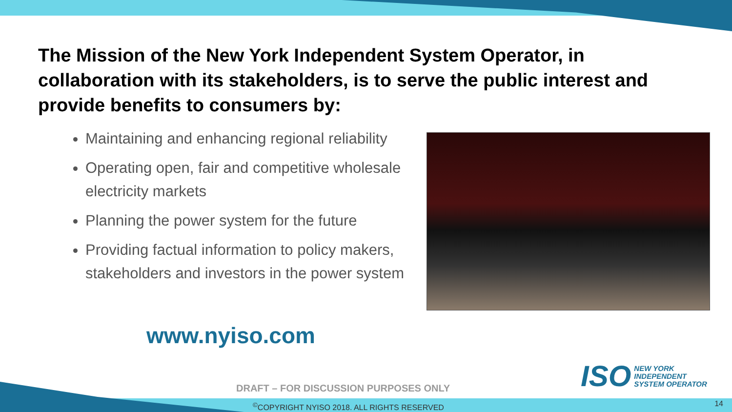The Mission of the New York Independent System Operator, in collaboration with its stakeholders, is to serve the public interest and provide benefits to consumers by:
Maintaining and enhancing regional reliability
Operating open, fair and competitive wholesale electricity markets
Planning the power system for the future
Providing factual information to policy makers, stakeholders and investors in the power system
www.nyiso.com
ISO
NEW YORK
INDEPENDENT
SYSTEM OPERATOR
DRAFT – FOR DISCUSSION PURPOSES ONLY
<sup>©</sup>COPYRIGHT NYISO 2018. ALL RIGHTS RESERVED
14